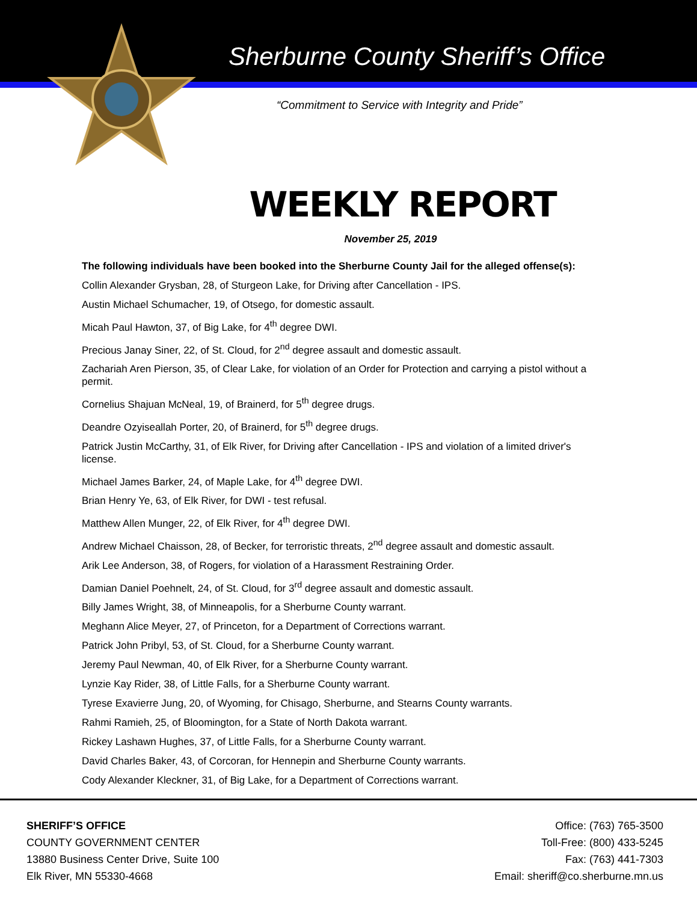Sherburne County Sheriff’s Office
“Commitment to Service with Integrity and Pride”
WEEKLY REPORT
November 25, 2019
The following individuals have been booked into the Sherburne County Jail for the alleged offense(s):
Collin Alexander Grysban, 28, of Sturgeon Lake, for Driving after Cancellation - IPS.
Austin Michael Schumacher, 19, of Otsego, for domestic assault.
Micah Paul Hawton, 37, of Big Lake, for 4<sup>th</sup> degree DWI.
Precious Janay Siner, 22, of St. Cloud, for 2<sup>nd</sup> degree assault and domestic assault.
Zachariah Aren Pierson, 35, of Clear Lake, for violation of an Order for Protection and carrying a pistol without a permit.
Cornelius Shajuan McNeal, 19, of Brainerd, for 5<sup>th</sup> degree drugs.
Deandre Ozyiseallah Porter, 20, of Brainerd, for 5<sup>th</sup> degree drugs.
Patrick Justin McCarthy, 31, of Elk River, for Driving after Cancellation - IPS and violation of a limited driver's license.
Michael James Barker, 24, of Maple Lake, for 4<sup>th</sup> degree DWI.
Brian Henry Ye, 63, of Elk River, for DWI - test refusal.
Matthew Allen Munger, 22, of Elk River, for 4<sup>th</sup> degree DWI.
Andrew Michael Chaisson, 28, of Becker, for terroristic threats, 2<sup>nd</sup> degree assault and domestic assault.
Arik Lee Anderson, 38, of Rogers, for violation of a Harassment Restraining Order.
Damian Daniel Poehnelt, 24, of St. Cloud, for 3<sup>rd</sup> degree assault and domestic assault.
Billy James Wright, 38, of Minneapolis, for a Sherburne County warrant.
Meghann Alice Meyer, 27, of Princeton, for a Department of Corrections warrant.
Patrick John Pribyl, 53, of St. Cloud, for a Sherburne County warrant.
Jeremy Paul Newman, 40, of Elk River, for a Sherburne County warrant.
Lynzie Kay Rider, 38, of Little Falls, for a Sherburne County warrant.
Tyrese Exavierre Jung, 20, of Wyoming, for Chisago, Sherburne, and Stearns County warrants.
Rahmi Ramieh, 25, of Bloomington, for a State of North Dakota warrant.
Rickey Lashawn Hughes, 37, of Little Falls, for a Sherburne County warrant.
David Charles Baker, 43, of Corcoran, for Hennepin and Sherburne County warrants.
Cody Alexander Kleckner, 31, of Big Lake, for a Department of Corrections warrant.
SHERIFF’S OFFICE
COUNTY GOVERNMENT CENTER
13880 Business Center Drive, Suite 100
Elk River, MN 55330-4668
Office: (763) 765-3500
Toll-Free: (800) 433-5245
Fax: (763) 441-7303
Email: sheriff@co.sherburne.mn.us